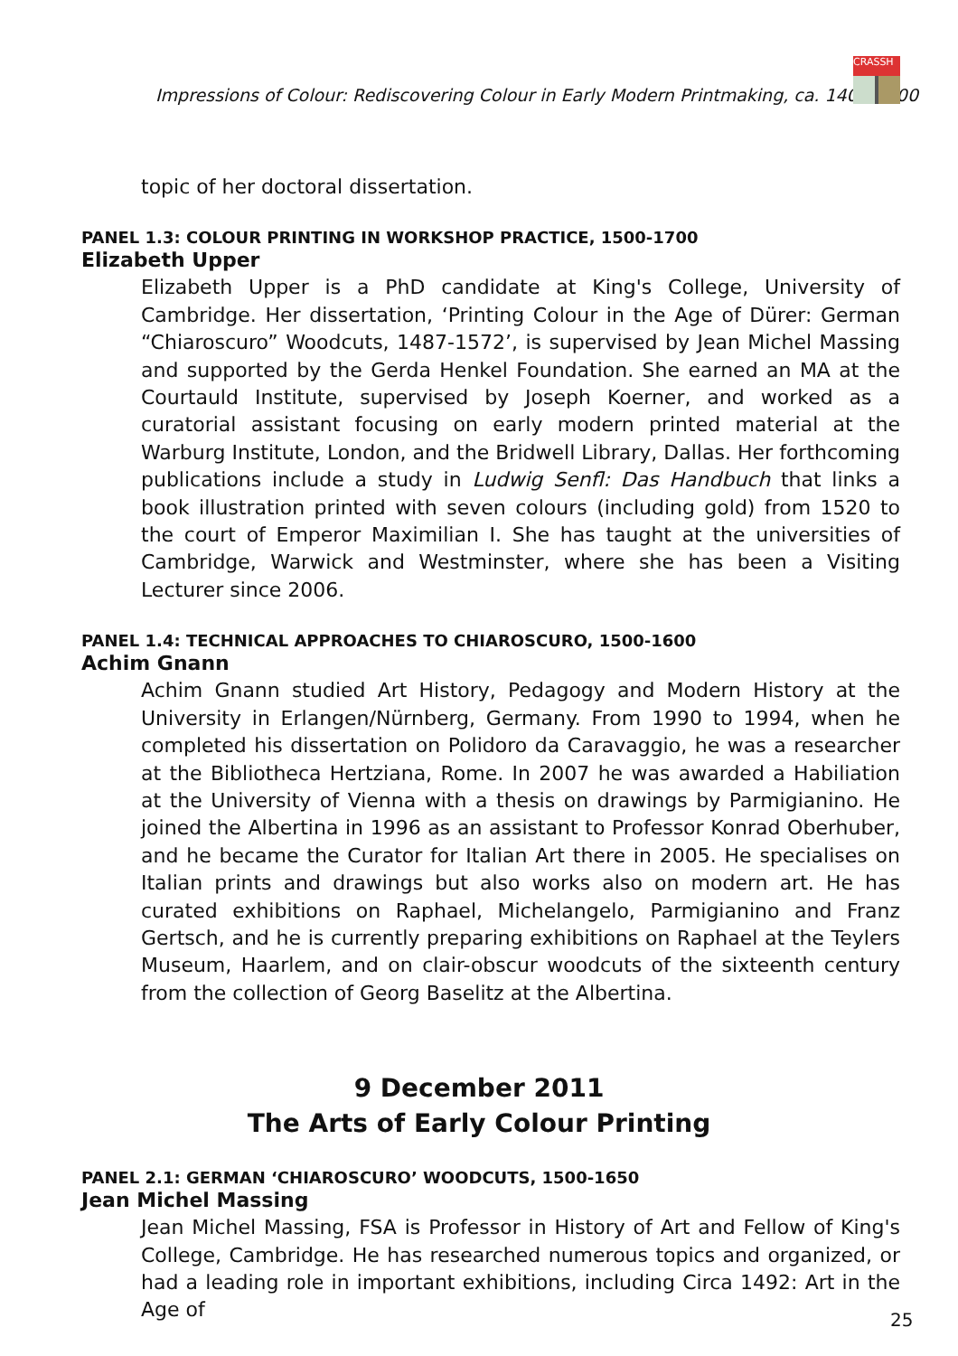Impressions of Colour: Rediscovering Colour in Early Modern Printmaking, ca. 1400-1700
CRASSH
topic of her doctoral dissertation.
PANEL 1.3: COLOUR PRINTING IN WORKSHOP PRACTICE, 1500-1700
Elizabeth Upper
Elizabeth Upper is a PhD candidate at King's College, University of Cambridge. Her dissertation, ‘Printing Colour in the Age of Dürer: German “Chiaroscuro” Woodcuts, 1487-1572’, is supervised by Jean Michel Massing and supported by the Gerda Henkel Foundation. She earned an MA at the Courtauld Institute, supervised by Joseph Koerner, and worked as a curatorial assistant focusing on early modern printed material at the Warburg Institute, London, and the Bridwell Library, Dallas. Her forthcoming publications include a study in Ludwig Senfl: Das Handbuch that links a book illustration printed with seven colours (including gold) from 1520 to the court of Emperor Maximilian I. She has taught at the universities of Cambridge, Warwick and Westminster, where she has been a Visiting Lecturer since 2006.
PANEL 1.4: TECHNICAL APPROACHES TO CHIAROSCURO, 1500-1600
Achim Gnann
Achim Gnann studied Art History, Pedagogy and Modern History at the University in Erlangen/Nürnberg, Germany. From 1990 to 1994, when he completed his dissertation on Polidoro da Caravaggio, he was a researcher at the Bibliotheca Hertziana, Rome. In 2007 he was awarded a Habiliation at the University of Vienna with a thesis on drawings by Parmigianino. He joined the Albertina in 1996 as an assistant to Professor Konrad Oberhuber, and he became the Curator for Italian Art there in 2005. He specialises on Italian prints and drawings but also works also on modern art. He has curated exhibitions on Raphael, Michelangelo, Parmigianino and Franz Gertsch, and he is currently preparing exhibitions on Raphael at the Teylers Museum, Haarlem, and on clair-obscur woodcuts of the sixteenth century from the collection of Georg Baselitz at the Albertina.
9 December 2011
The Arts of Early Colour Printing
PANEL 2.1: GERMAN ‘CHIAROSCURO’ WOODCUTS, 1500-1650
Jean Michel Massing
Jean Michel Massing, FSA is Professor in History of Art and Fellow of King's College, Cambridge. He has researched numerous topics and organized, or had a leading role in important exhibitions, including Circa 1492: Art in the Age of
25